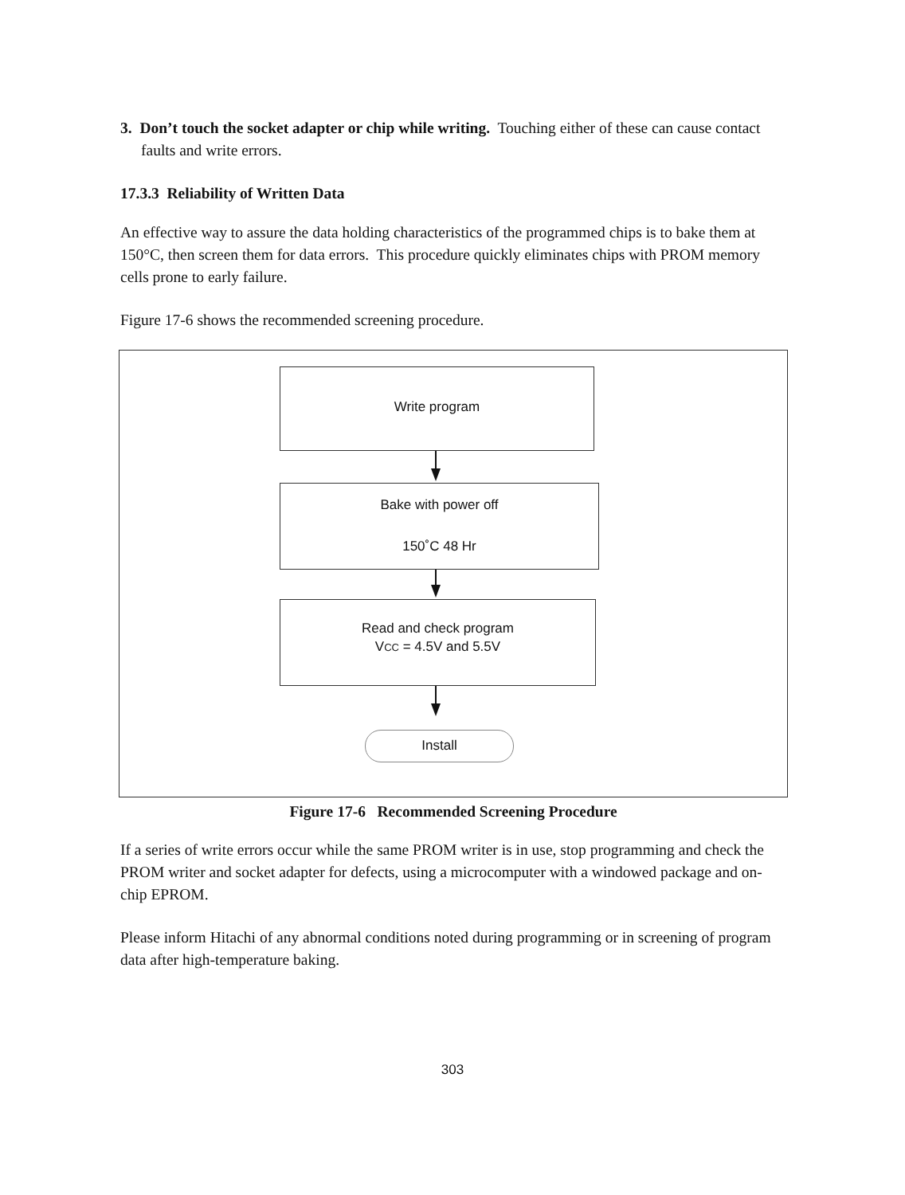3. Don’t touch the socket adapter or chip while writing. Touching either of these can cause contact faults and write errors.
17.3.3 Reliability of Written Data
An effective way to assure the data holding characteristics of the programmed chips is to bake them at 150°C, then screen them for data errors. This procedure quickly eliminates chips with PROM memory cells prone to early failure.
Figure 17-6 shows the recommended screening procedure.
Write program
Bake with power off
150˚C 48 Hr
Read and check program
VCC = 4.5V and 5.5V
Install
Figure 17-6 Recommended Screening Procedure
If a series of write errors occur while the same PROM writer is in use, stop programming and check the PROM writer and socket adapter for defects, using a microcomputer with a windowed package and on-chip EPROM.
Please inform Hitachi of any abnormal conditions noted during programming or in screening of program data after high-temperature baking.
303